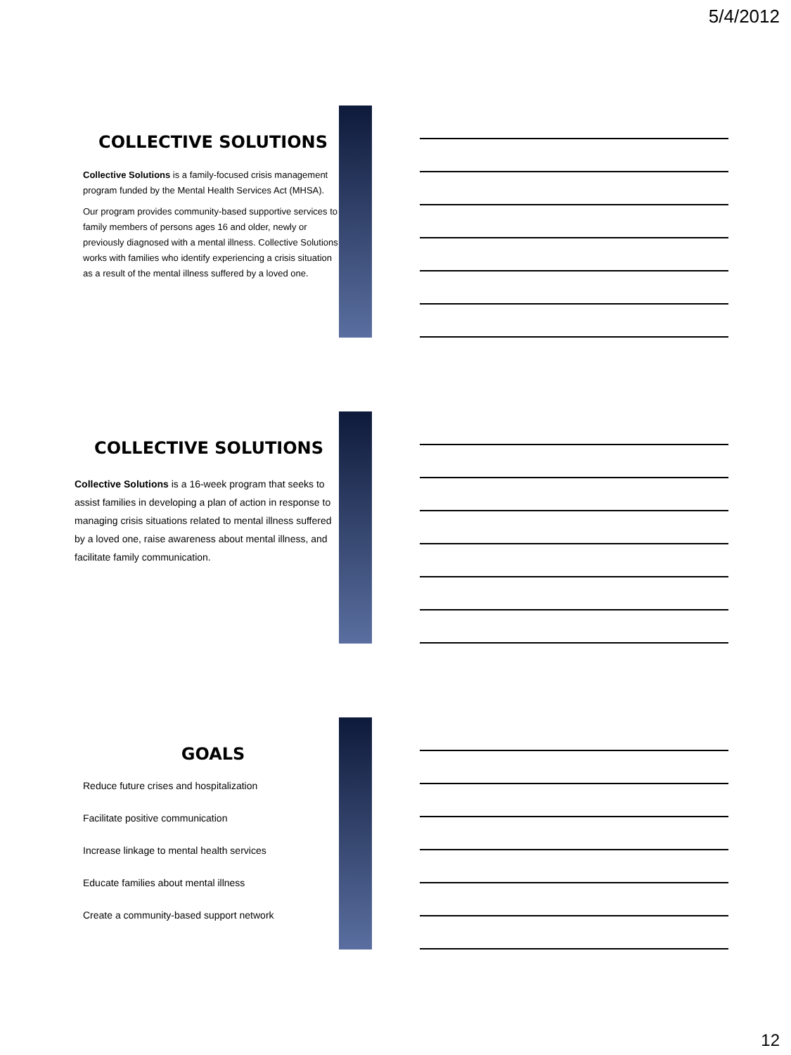5/4/2012
COLLECTIVE SOLUTIONS
Collective Solutions is a family-focused crisis management program funded by the Mental Health Services Act (MHSA).
Our program provides community-based supportive services to family members of persons ages 16 and older, newly or previously diagnosed with a mental illness. Collective Solutions works with families who identify experiencing a crisis situation as a result of the mental illness suffered by a loved one.
COLLECTIVE SOLUTIONS
Collective Solutions is a 16-week program that seeks to assist families in developing a plan of action in response to managing crisis situations related to mental illness suffered by a loved one, raise awareness about mental illness, and facilitate family communication.
GOALS
Reduce future crises and hospitalization
Facilitate positive communication
Increase linkage to mental health services
Educate families about mental illness
Create a community-based support network
12